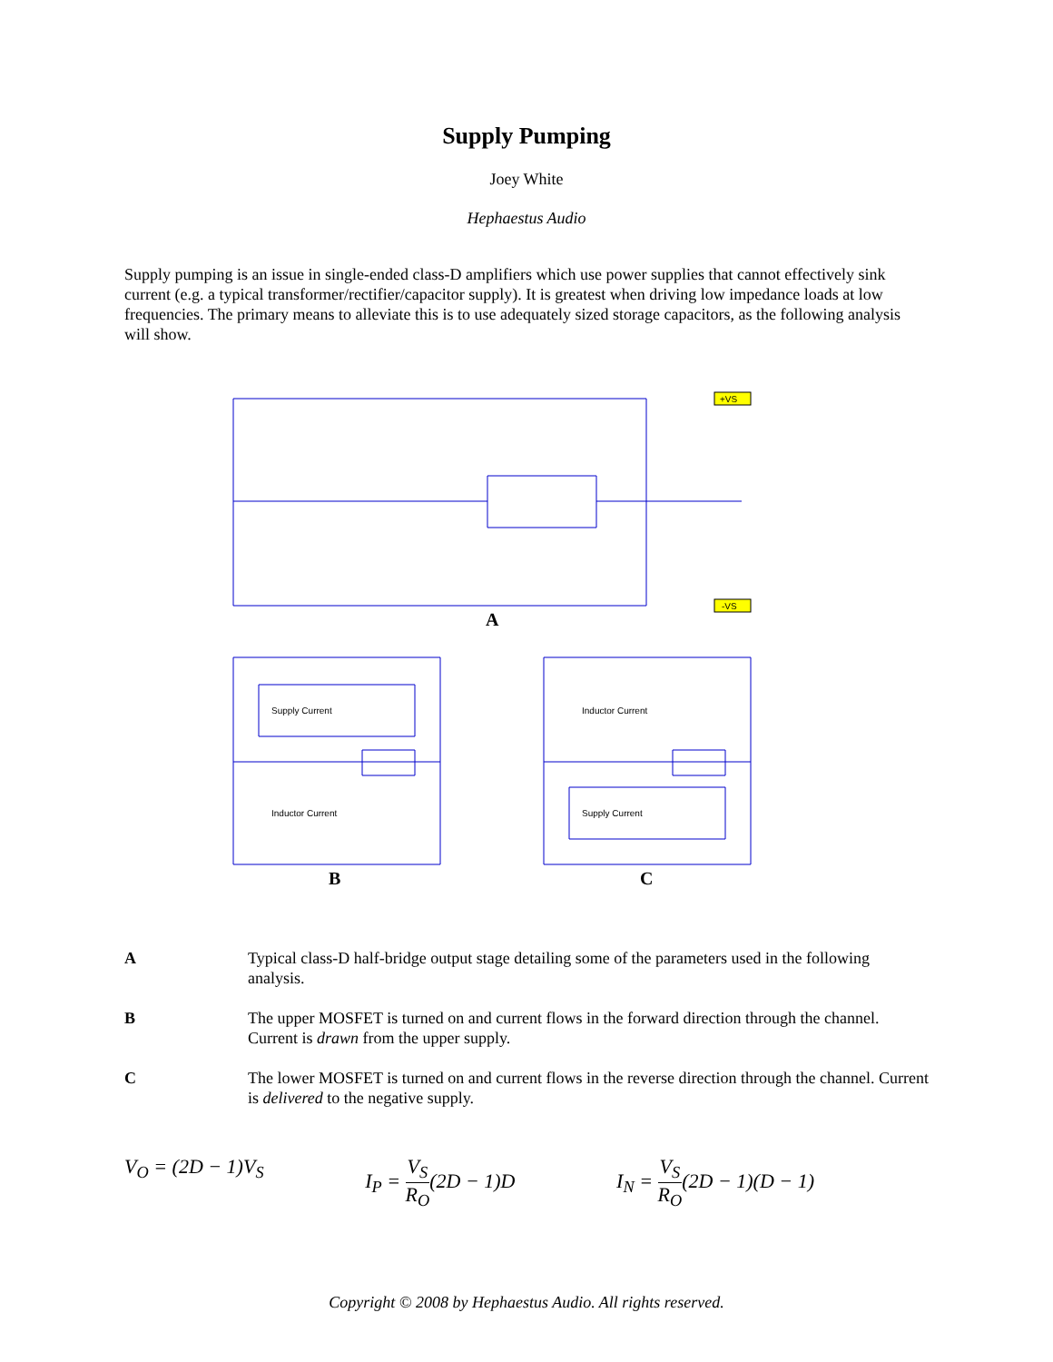Supply Pumping
Joey White
Hephaestus Audio
Supply pumping is an issue in single-ended class-D amplifiers which use power supplies that cannot effectively sink current (e.g. a typical transformer/rectifier/capacitor supply). It is greatest when driving low impedance loads at low frequencies. The primary means to alleviate this is to use adequately sized storage capacitors, as the following analysis will show.
+VS
-VS
A
Supply Current
Inductor Current
B
Inductor Current
Supply Current
C
| A | Typical class-D half-bridge output stage detailing some of the parameters used in the following analysis. |
| B | The upper MOSFET is turned on and current flows in the forward direction through the channel. Current is drawn from the upper supply. |
| C | The lower MOSFET is turned on and current flows in the reverse direction through the channel. Current is delivered to the negative supply. |
V<sub>O</sub> = (2D − 1)V<sub>S</sub> I<sub>P</sub> = V<sub>S</sub> R<sub>O</sub>(2D − 1)D I<sub>N</sub> = V<sub>S</sub> R<sub>O</sub>(2D − 1)(D − 1)
Copyright © 2008 by Hephaestus Audio. All rights reserved.